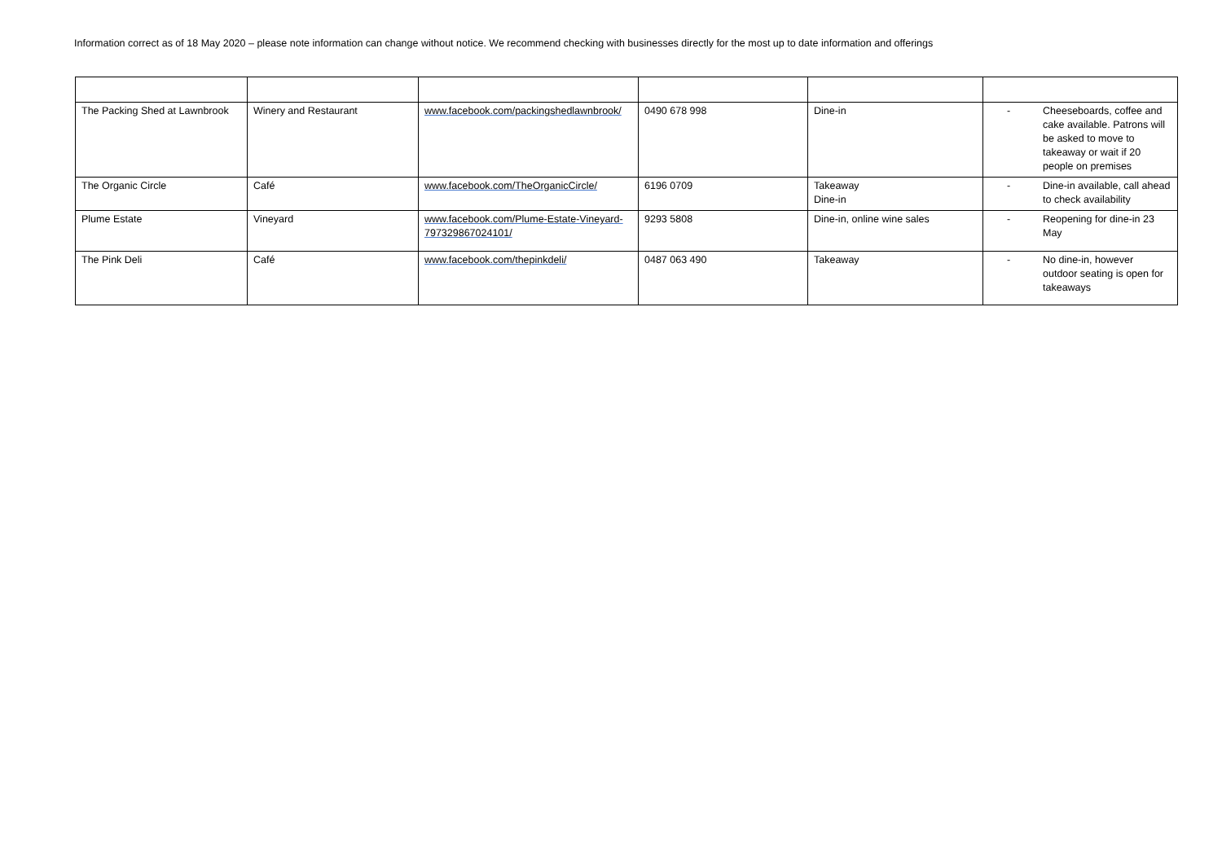Information correct as of 18 May 2020 – please note information can change without notice. We recommend checking with businesses directly for the most up to date information and offerings
| The Packing Shed at Lawnbrook | Winery and Restaurant | www.facebook.com/packingshedlawnbrook/ | 0490 678 998 | Dine-in | - Cheeseboards, coffee and cake available. Patrons will be asked to move to takeaway or wait if 20 people on premises |
| The Organic Circle | Café | www.facebook.com/TheOrganicCircle/ | 6196 0709 | Takeaway Dine-in | - Dine-in available, call ahead to check availability |
| Plume Estate | Vineyard | www.facebook.com/Plume-Estate-Vineyard-797329867024101/ | 9293 5808 | Dine-in, online wine sales | - Reopening for dine-in 23 May |
| The Pink Deli | Café | www.facebook.com/thepinkdeli/ | 0487 063 490 | Takeaway | - No dine-in, however outdoor seating is open for takeaways |